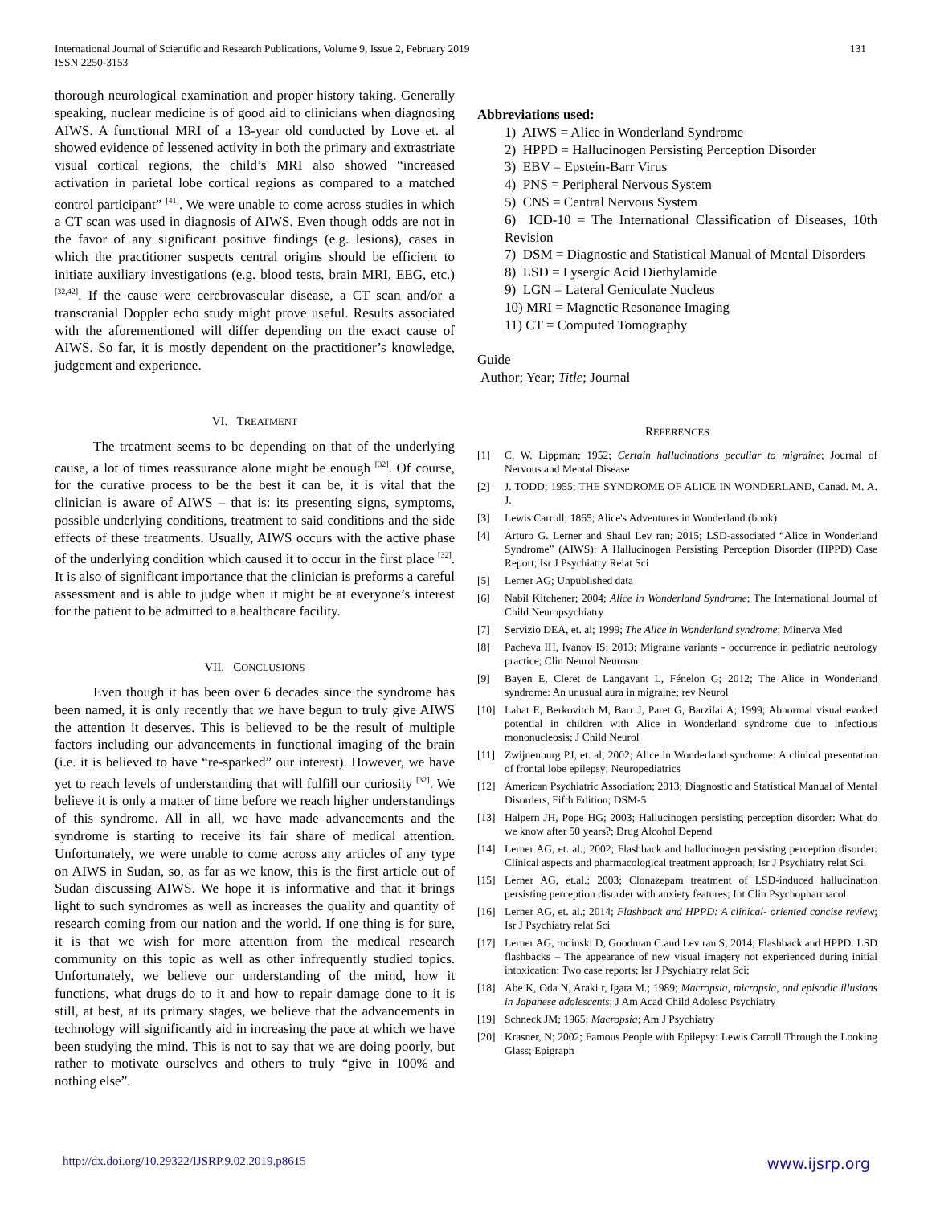International Journal of Scientific and Research Publications, Volume 9, Issue 2, February 2019
ISSN 2250-3153
131
thorough neurological examination and proper history taking. Generally speaking, nuclear medicine is of good aid to clinicians when diagnosing AIWS. A functional MRI of a 13-year old conducted by Love et. al showed evidence of lessened activity in both the primary and extrastriate visual cortical regions, the child’s MRI also showed “increased activation in parietal lobe cortical regions as compared to a matched control participant” <sup>[41]</sup>. We were unable to come across studies in which a CT scan was used in diagnosis of AIWS. Even though odds are not in the favor of any significant positive findings (e.g. lesions), cases in which the practitioner suspects central origins should be efficient to initiate auxiliary investigations (e.g. blood tests, brain MRI, EEG, etc.) <sup>[32,42]</sup>. If the cause were cerebrovascular disease, a CT scan and/or a transcranial Doppler echo study might prove useful. Results associated with the aforementioned will differ depending on the exact cause of AIWS. So far, it is mostly dependent on the practitioner’s knowledge, judgement and experience.
VI. TREATMENT
The treatment seems to be depending on that of the underlying cause, a lot of times reassurance alone might be enough <sup>[32]</sup>. Of course, for the curative process to be the best it can be, it is vital that the clinician is aware of AIWS – that is: its presenting signs, symptoms, possible underlying conditions, treatment to said conditions and the side effects of these treatments. Usually, AIWS occurs with the active phase of the underlying condition which caused it to occur in the first place <sup>[32]</sup>. It is also of significant importance that the clinician is preforms a careful assessment and is able to judge when it might be at everyone’s interest for the patient to be admitted to a healthcare facility.
VII. CONCLUSIONS
Even though it has been over 6 decades since the syndrome has been named, it is only recently that we have begun to truly give AIWS the attention it deserves. This is believed to be the result of multiple factors including our advancements in functional imaging of the brain (i.e. it is believed to have “re-sparked” our interest). However, we have yet to reach levels of understanding that will fulfill our curiosity <sup>[32]</sup>. We believe it is only a matter of time before we reach higher understandings of this syndrome. All in all, we have made advancements and the syndrome is starting to receive its fair share of medical attention. Unfortunately, we were unable to come across any articles of any type on AIWS in Sudan, so, as far as we know, this is the first article out of Sudan discussing AIWS. We hope it is informative and that it brings light to such syndromes as well as increases the quality and quantity of research coming from our nation and the world. If one thing is for sure, it is that we wish for more attention from the medical research community on this topic as well as other infrequently studied topics. Unfortunately, we believe our understanding of the mind, how it functions, what drugs do to it and how to repair damage done to it is still, at best, at its primary stages, we believe that the advancements in technology will significantly aid in increasing the pace at which we have been studying the mind. This is not to say that we are doing poorly, but rather to motivate ourselves and others to truly “give in 100% and nothing else”.
Abbreviations used:
1) AIWS = Alice in Wonderland Syndrome
2) HPPD = Hallucinogen Persisting Perception Disorder
3) EBV = Epstein-Barr Virus
4) PNS = Peripheral Nervous System
5) CNS = Central Nervous System
6) ICD-10 = The International Classification of Diseases, 10th Revision
7) DSM = Diagnostic and Statistical Manual of Mental Disorders
8) LSD = Lysergic Acid Diethylamide
9) LGN = Lateral Geniculate Nucleus
10) MRI = Magnetic Resonance Imaging
11) CT = Computed Tomography
Guide
Author; Year; Title; Journal
REFERENCES
[1] C. W. Lippman; 1952; Certain hallucinations peculiar to migraine; Journal of Nervous and Mental Disease
[2] J. TODD; 1955; THE SYNDROME OF ALICE IN WONDERLAND, Canad. M. A. J.
[3] Lewis Carroll; 1865; Alice's Adventures in Wonderland (book)
[4] Arturo G. Lerner and Shaul Lev ran; 2015; LSD-associated “Alice in Wonderland Syndrome” (AIWS): A Hallucinogen Persisting Perception Disorder (HPPD) Case Report; Isr J Psychiatry Relat Sci
[5] Lerner AG; Unpublished data
[6] Nabil Kitchener; 2004; Alice in Wonderland Syndrome; The International Journal of Child Neuropsychiatry
[7] Servizio DEA, et. al; 1999; The Alice in Wonderland syndrome; Minerva Med
[8] Pacheva IH, Ivanov IS; 2013; Migraine variants - occurrence in pediatric neurology practice; Clin Neurol Neurosur
[9] Bayen E, Cleret de Langavant L, Fénelon G; 2012; The Alice in Wonderland syndrome: An unusual aura in migraine; rev Neurol
[10] Lahat E, Berkovitch M, Barr J, Paret G, Barzilai A; 1999; Abnormal visual evoked potential in children with Alice in Wonderland syndrome due to infectious mononucleosis; J Child Neurol
[11] Zwijnenburg PJ, et. al; 2002; Alice in Wonderland syndrome: A clinical presentation of frontal lobe epilepsy; Neuropediatrics
[12] American Psychiatric Association; 2013; Diagnostic and Statistical Manual of Mental Disorders, Fifth Edition; DSM-5
[13] Halpern JH, Pope HG; 2003; Hallucinogen persisting perception disorder: What do we know after 50 years?; Drug Alcohol Depend
[14] Lerner AG, et. al.; 2002; Flashback and hallucinogen persisting perception disorder: Clinical aspects and pharmacological treatment approach; Isr J Psychiatry relat Sci.
[15] Lerner AG, et.al.; 2003; Clonazepam treatment of LSD-induced hallucination persisting perception disorder with anxiety features; Int Clin Psychopharmacol
[16] Lerner AG, et. al.; 2014; Flashback and HPPD: A clinical- oriented concise review; Isr J Psychiatry relat Sci
[17] Lerner AG, rudinski D, Goodman C.and Lev ran S; 2014; Flashback and HPPD: LSD flashbacks – The appearance of new visual imagery not experienced during initial intoxication: Two case reports; Isr J Psychiatry relat Sci;
[18] Abe K, Oda N, Araki r, Igata M.; 1989; Macropsia, micropsia, and episodic illusions in Japanese adolescents; J Am Acad Child Adolesc Psychiatry
[19] Schneck JM; 1965; Macropsia; Am J Psychiatry
[20] Krasner, N; 2002; Famous People with Epilepsy: Lewis Carroll Through the Looking Glass; Epigraph
http://dx.doi.org/10.29322/IJSRP.9.02.2019.p8615 www.ijsrp.org